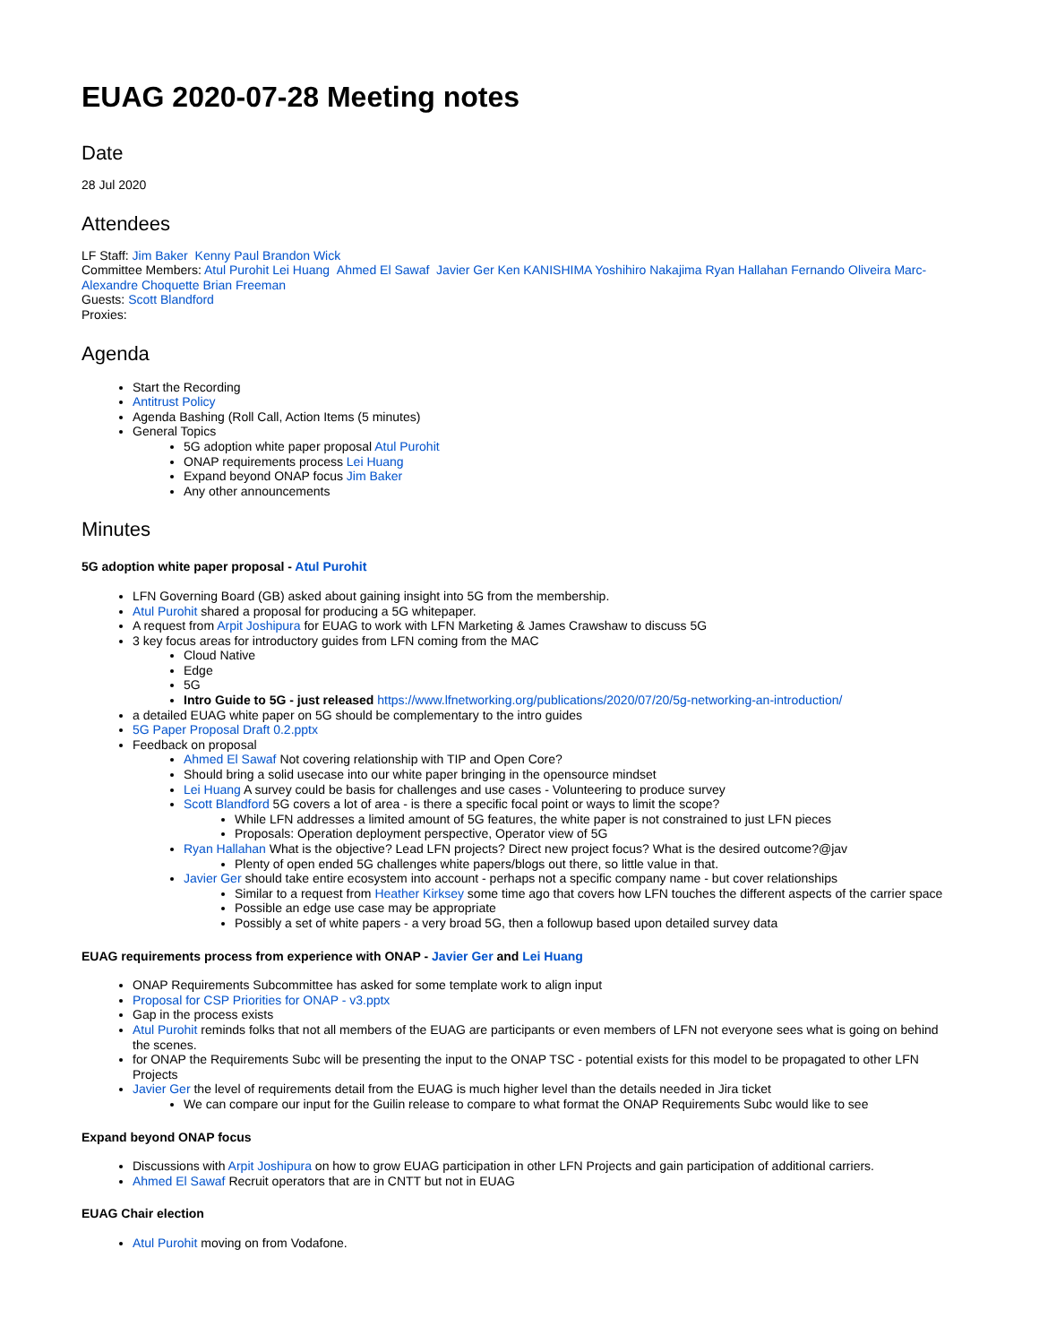EUAG 2020-07-28 Meeting notes
Date
28 Jul 2020
Attendees
LF Staff: Jim Baker Kenny Paul Brandon Wick
Committee Members: Atul Purohit Lei Huang Ahmed El Sawaf Javier Ger Ken KANISHIMA Yoshihiro Nakajima Ryan Hallahan Fernando Oliveira Marc-Alexandre Choquette Brian Freeman
Guests: Scott Blandford
Proxies:
Agenda
Start the Recording
Antitrust Policy
Agenda Bashing (Roll Call, Action Items (5 minutes)
General Topics
5G adoption white paper proposal Atul Purohit
ONAP requirements process Lei Huang
Expand beyond ONAP focus Jim Baker
Any other announcements
Minutes
5G adoption white paper proposal - Atul Purohit
LFN Governing Board (GB) asked about gaining insight into 5G from the membership.
Atul Purohit shared a proposal for producing a 5G whitepaper.
A request from Arpit Joshipura for EUAG to work with LFN Marketing & James Crawshaw to discuss 5G
3 key focus areas for introductory guides from LFN coming from the MAC
Cloud Native
Edge
5G
Intro Guide to 5G - just released https://www.lfnetworking.org/publications/2020/07/20/5g-networking-an-introduction/
a detailed EUAG white paper on 5G should be complementary to the intro guides
5G Paper Proposal Draft 0.2.pptx
Feedback on proposal
Ahmed El Sawaf Not covering relationship with TIP and Open Core?
Should bring a solid usecase into our white paper bringing in the opensource mindset
Lei Huang A survey could be basis for challenges and use cases - Volunteering to produce survey
Scott Blandford 5G covers a lot of area - is there a specific focal point or ways to limit the scope?
While LFN addresses a limited amount of 5G features, the white paper is not constrained to just LFN pieces
Proposals: Operation deployment perspective, Operator view of 5G
Ryan Hallahan What is the objective? Lead LFN projects? Direct new project focus? What is the desired outcome?@jav
Plenty of open ended 5G challenges white papers/blogs out there, so little value in that.
Javier Ger should take entire ecosystem into account - perhaps not a specific company name - but cover relationships
Similar to a request from Heather Kirksey some time ago that covers how LFN touches the different aspects of the carrier space
Possible an edge use case may be appropriate
Possibly a set of white papers - a very broad 5G, then a followup based upon detailed survey data
EUAG requirements process from experience with ONAP - Javier Ger and Lei Huang
ONAP Requirements Subcommittee has asked for some template work to align input
Proposal for CSP Priorities for ONAP - v3.pptx
Gap in the process exists
Atul Purohit reminds folks that not all members of the EUAG are participants or even members of LFN not everyone sees what is going on behind the scenes.
for ONAP the Requirements Subc will be presenting the input to the ONAP TSC - potential exists for this model to be propagated to other LFN Projects
Javier Ger the level of requirements detail from the EUAG is much higher level than the details needed in Jira ticket
We can compare our input for the Guilin release to compare to what format the ONAP Requirements Subc would like to see
Expand beyond ONAP focus
Discussions with Arpit Joshipura on how to grow EUAG participation in other LFN Projects and gain participation of additional carriers.
Ahmed El Sawaf Recruit operators that are in CNTT but not in EUAG
EUAG Chair election
Atul Purohit moving on from Vodafone.